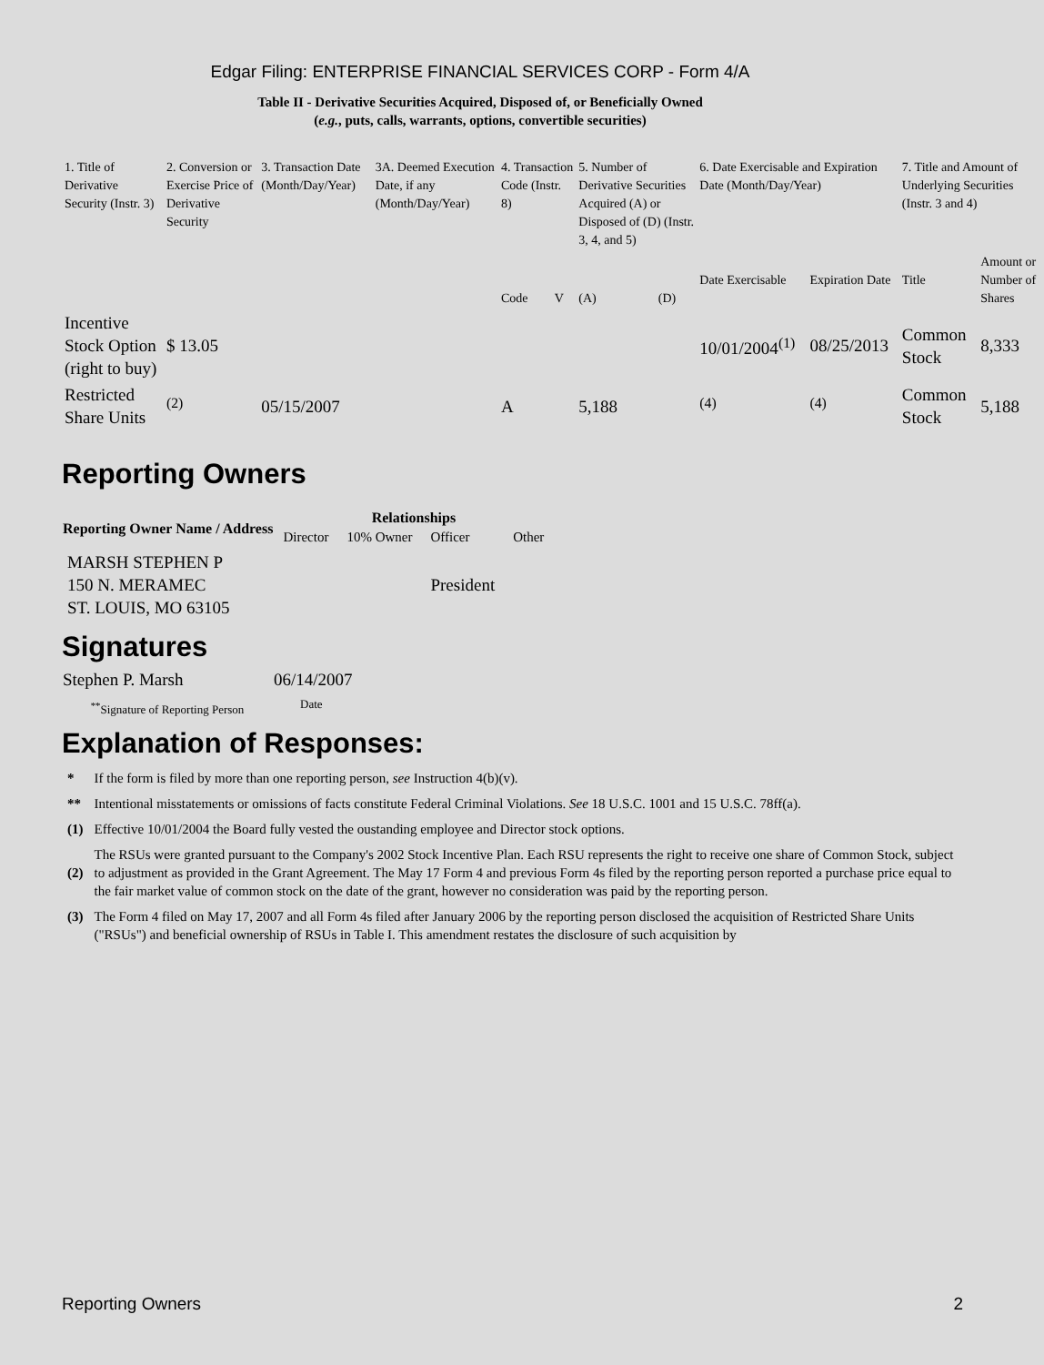Edgar Filing: ENTERPRISE FINANCIAL SERVICES CORP - Form 4/A
Table II - Derivative Securities Acquired, Disposed of, or Beneficially Owned
(e.g., puts, calls, warrants, options, convertible securities)
| 1. Title of Derivative Security (Instr. 3) | 2. Conversion or Exercise Price of Derivative Security | 3. Transaction Date (Month/Day/Year) | 3A. Deemed Execution Date, if any (Month/Day/Year) | 4. Transaction Code (Instr. 8) | | 5. Number of Derivative Securities Acquired (A) or Disposed of (D) (Instr. 3, 4, and 5) | | 6. Date Exercisable and Expiration Date (Month/Day/Year) | | 7. Title and Amount of Underlying Securities (Instr. 3 and 4) | |
| | | | | Code | V | (A) | (D) | Date Exercisable | Expiration Date | Title | Amount or Number of Shares |
| Incentive Stock Option (right to buy) | $ 13.05 | | | | | | | 10/01/2004<sup>(1)</sup> | 08/25/2013 | Common Stock | 8,333 |
| Restricted Share Units | <sup>(2)</sup> | 05/15/2007 | | A | | 5,188 | | <sup>(4)</sup> | <sup>(4)</sup> | Common Stock | 5,188 |
Reporting Owners
| Reporting Owner Name / Address | Relationships | | | |
| --- | --- | --- | --- | --- |
| | Director | 10% Owner | Officer | Other |
| MARSH STEPHEN P 150 N. MERAMEC ST. LOUIS, MO 63105 | | | President | |
Signatures
| Stephen P. Marsh | 06/14/2007 |
| <sup>**</sup> Signature of Reporting Person | Date |
Explanation of Responses:
| * | If the form is filed by more than one reporting person, see Instruction 4(b)(v). |
| ** | Intentional misstatements or omissions of facts constitute Federal Criminal Violations. See 18 U.S.C. 1001 and 15 U.S.C. 78ff(a). |
| (1) | Effective 10/01/2004 the Board fully vested the oustanding employee and Director stock options. |
| (2) | The RSUs were granted pursuant to the Company's 2002 Stock Incentive Plan. Each RSU represents the right to receive one share of Common Stock, subject to adjustment as provided in the Grant Agreement. The May 17 Form 4 and previous Form 4s filed by the reporting person reported a purchase price equal to the fair market value of common stock on the date of the grant, however no consideration was paid by the reporting person. |
| (3) | The Form 4 filed on May 17, 2007 and all Form 4s filed after January 2006 by the reporting person disclosed the acquisition of Restricted Share Units ("RSUs") and beneficial ownership of RSUs in Table I. This amendment restates the disclosure of such acquisition by |
Reporting Owners 2